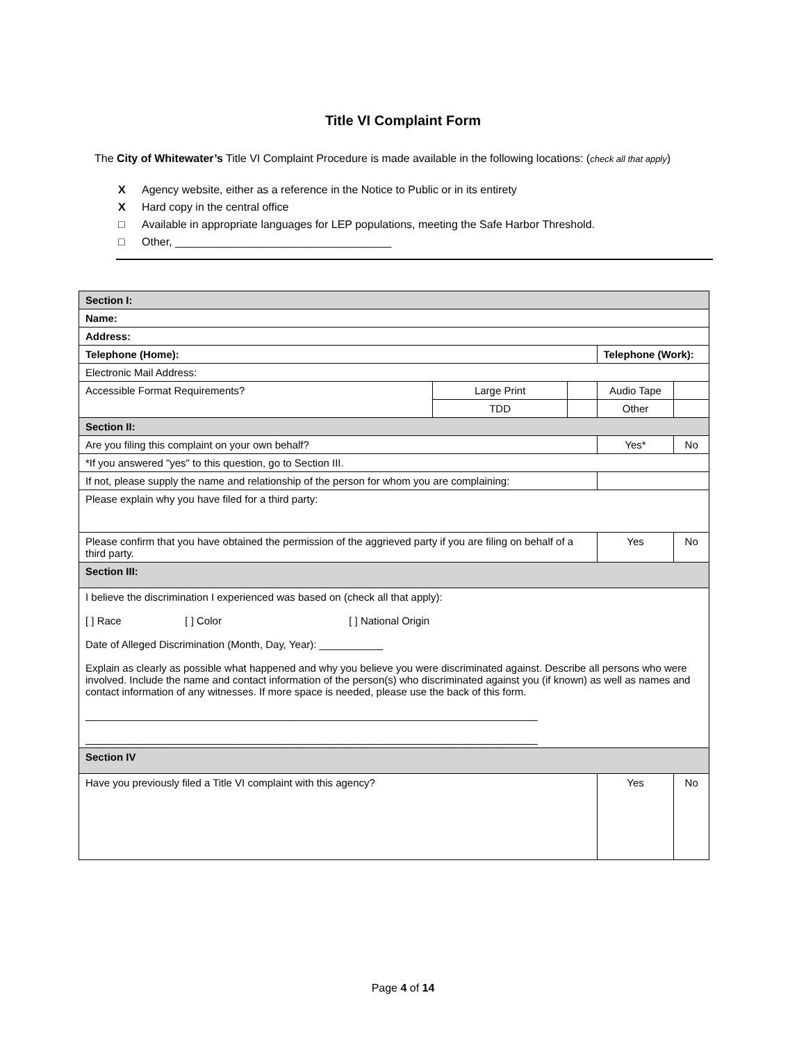Title VI Complaint Form
The City of Whitewater’s Title VI Complaint Procedure is made available in the following locations: (check all that apply)
X Agency website, either as a reference in the Notice to Public or in its entirety
X Hard copy in the central office
□ Available in appropriate languages for LEP populations, meeting the Safe Harbor Threshold.
□ Other, ___________________________________
| Section I: | | | | | |
| Name: | | | | | |
| Address: | | | | | |
| Telephone (Home): | | | Telephone (Work): | | |
| Electronic Mail Address: | | | | | |
| Accessible Format Requirements? | Large Print | | Audio Tape | | |
| | TDD | | Other | | |
| Section II: | | | | | |
| Are you filing this complaint on your own behalf? | | | | Yes* | No |
| *If you answered "yes" to this question, go to Section III. | | | | | |
| If not, please supply the name and relationship of the person for whom you are complaining: | | | | | |
| Please explain why you have filed for a third party: | | | | | |
| Please confirm that you have obtained the permission of the aggrieved party if you are filing on behalf of a third party. | | | | Yes | No |
| Section III: | | | | | |
| I believe the discrimination I experienced was based on (check all that apply): [ ] Race [ ] Color [ ] National Origin Date of Alleged Discrimination (Month, Day, Year): ___________ Explain as clearly as possible what happened and why you believe you were discriminated against. Describe all persons who were involved. Include the name and contact information of the person(s) who discriminated against you (if known) as well as names and contact information of any witnesses. If more space is needed, please use the back of this form. ______________________________________________________________________________ ______________________________________________________________________________ | | | | | |
| Section IV | | | | | |
| Have you previously filed a Title VI complaint with this agency? | | | | Yes | No |
Page 4 of 14